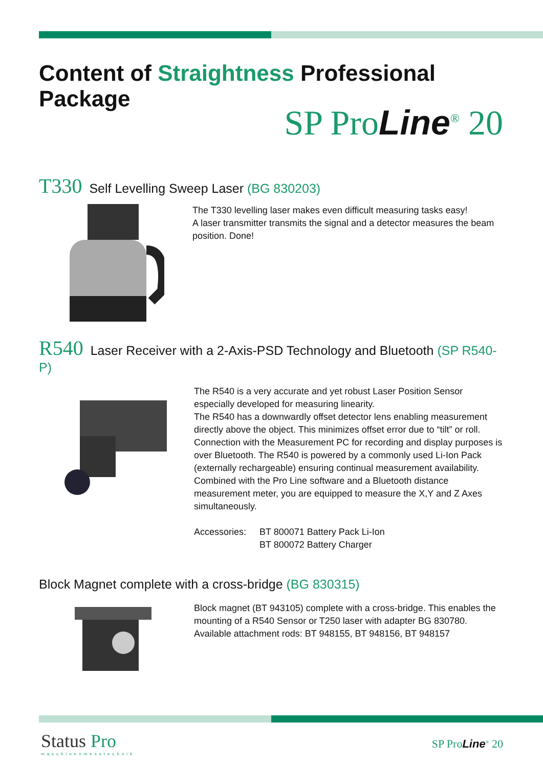Content of Straightness Professional Package
SP ProLine<sup>®</sup> 20
T330 Self Levelling Sweep Laser (BG 830203)
The T330 levelling laser makes even difficult measuring tasks easy!
A laser transmitter transmits the signal and a detector measures the beam position. Done!
R540 Laser Receiver with a 2-Axis-PSD Technology and Bluetooth (SP R540-P)
The R540 is a very accurate and yet robust Laser Position Sensor especially developed for measuring linearity.
The R540 has a downwardly offset detector lens enabling measurement directly above the object. This minimizes offset error due to “tilt” or roll. Connection with the Measurement PC for recording and display purposes is over Bluetooth. The R540 is powered by a commonly used Li-Ion Pack (externally rechargeable) ensuring continual measurement availability.
Combined with the Pro Line software and a Bluetooth distance measurement meter, you are equipped to measure the X,Y and Z Axes simultaneously.
Accessories: BT 800071 Battery Pack Li-Ion
BT 800072 Battery Charger
Block Magnet complete with a cross-bridge (BG 830315)
Block magnet (BT 943105) complete with a cross-bridge. This enables the mounting of a R540 Sensor or T250 laser with adapter BG 830780. Available attachment rods: BT 948155, BT 948156, BT 948157
Status Pro
maschinenmesstechnik
SP ProLine<sup>®</sup> 20